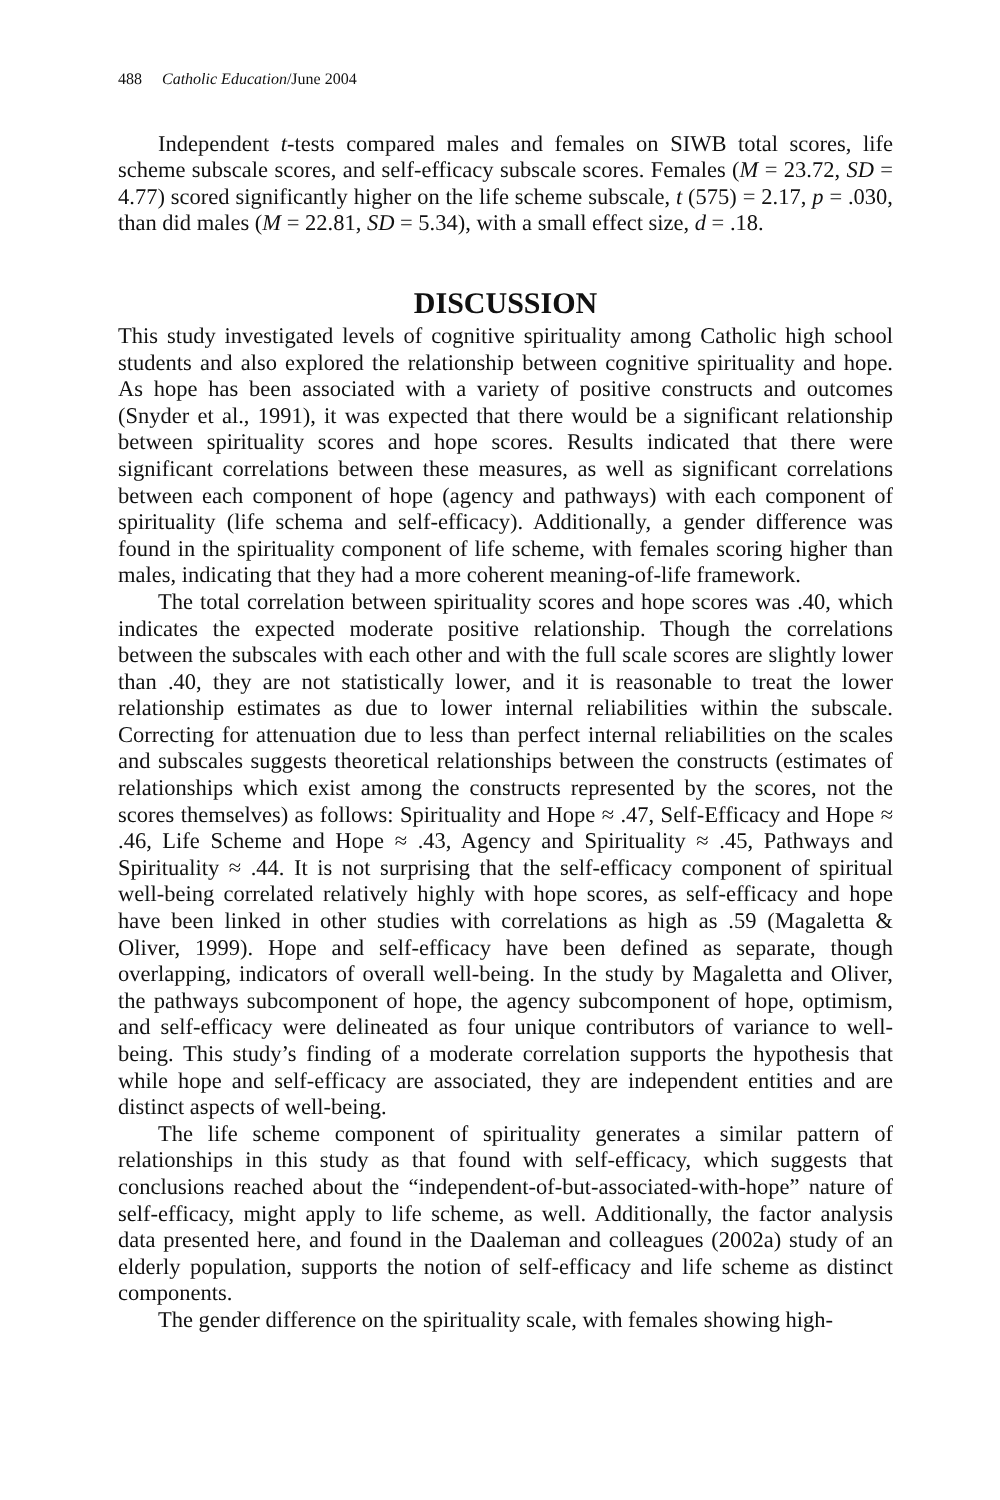488 Catholic Education/June 2004
Independent t-tests compared males and females on SIWB total scores, life scheme subscale scores, and self-efficacy subscale scores. Females (M = 23.72, SD = 4.77) scored significantly higher on the life scheme subscale, t (575) = 2.17, p = .030, than did males (M = 22.81, SD = 5.34), with a small effect size, d = .18.
DISCUSSION
This study investigated levels of cognitive spirituality among Catholic high school students and also explored the relationship between cognitive spirituality and hope. As hope has been associated with a variety of positive constructs and outcomes (Snyder et al., 1991), it was expected that there would be a significant relationship between spirituality scores and hope scores. Results indicated that there were significant correlations between these measures, as well as significant correlations between each component of hope (agency and pathways) with each component of spirituality (life schema and self-efficacy). Additionally, a gender difference was found in the spirituality component of life scheme, with females scoring higher than males, indicating that they had a more coherent meaning-of-life framework.
The total correlation between spirituality scores and hope scores was .40, which indicates the expected moderate positive relationship. Though the correlations between the subscales with each other and with the full scale scores are slightly lower than .40, they are not statistically lower, and it is reasonable to treat the lower relationship estimates as due to lower internal reliabilities within the subscale. Correcting for attenuation due to less than perfect internal reliabilities on the scales and subscales suggests theoretical relationships between the constructs (estimates of relationships which exist among the constructs represented by the scores, not the scores themselves) as follows: Spirituality and Hope ≈ .47, Self-Efficacy and Hope ≈ .46, Life Scheme and Hope ≈ .43, Agency and Spirituality ≈ .45, Pathways and Spirituality ≈ .44. It is not surprising that the self-efficacy component of spiritual well-being correlated relatively highly with hope scores, as self-efficacy and hope have been linked in other studies with correlations as high as .59 (Magaletta & Oliver, 1999). Hope and self-efficacy have been defined as separate, though overlapping, indicators of overall well-being. In the study by Magaletta and Oliver, the pathways subcomponent of hope, the agency subcomponent of hope, optimism, and self-efficacy were delineated as four unique contributors of variance to well-being. This study’s finding of a moderate correlation supports the hypothesis that while hope and self-efficacy are associated, they are independent entities and are distinct aspects of well-being.
The life scheme component of spirituality generates a similar pattern of relationships in this study as that found with self-efficacy, which suggests that conclusions reached about the “independent-of-but-associated-with-hope” nature of self-efficacy, might apply to life scheme, as well. Additionally, the factor analysis data presented here, and found in the Daaleman and colleagues (2002a) study of an elderly population, supports the notion of self-efficacy and life scheme as distinct components.
The gender difference on the spirituality scale, with females showing high-